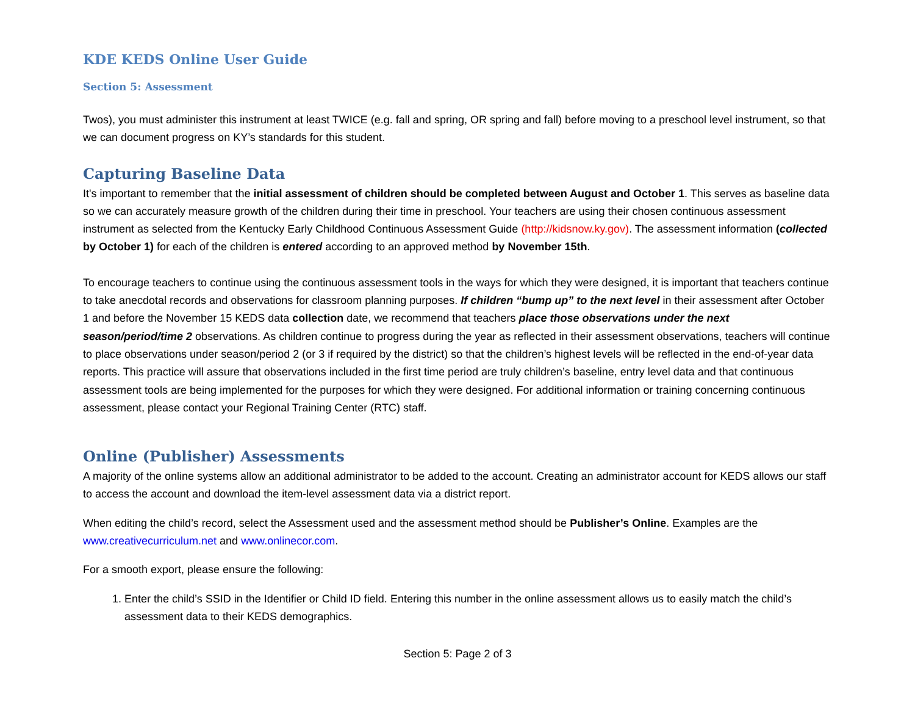KDE KEDS Online User Guide
Section 5: Assessment
Twos), you must administer this instrument at least TWICE (e.g. fall and spring, OR spring and fall) before moving to a preschool level instrument, so that we can document progress on KY’s standards for this student.
Capturing Baseline Data
It's important to remember that the initial assessment of children should be completed between August and October 1. This serves as baseline data so we can accurately measure growth of the children during their time in preschool. Your teachers are using their chosen continuous assessment instrument as selected from the Kentucky Early Childhood Continuous Assessment Guide (http://kidsnow.ky.gov). The assessment information (collected by October 1) for each of the children is entered according to an approved method by November 15th.
To encourage teachers to continue using the continuous assessment tools in the ways for which they were designed, it is important that teachers continue to take anecdotal records and observations for classroom planning purposes. If children “bump up” to the next level in their assessment after October 1 and before the November 15 KEDS data collection date, we recommend that teachers place those observations under the next season/period/time 2 observations. As children continue to progress during the year as reflected in their assessment observations, teachers will continue to place observations under season/period 2 (or 3 if required by the district) so that the children’s highest levels will be reflected in the end-of-year data reports. This practice will assure that observations included in the first time period are truly children’s baseline, entry level data and that continuous assessment tools are being implemented for the purposes for which they were designed. For additional information or training concerning continuous assessment, please contact your Regional Training Center (RTC) staff.
Online (Publisher) Assessments
A majority of the online systems allow an additional administrator to be added to the account. Creating an administrator account for KEDS allows our staff to access the account and download the item-level assessment data via a district report.
When editing the child’s record, select the Assessment used and the assessment method should be Publisher’s Online. Examples are the www.creativecurriculum.net and www.onlinecor.com.
For a smooth export, please ensure the following:
1. Enter the child’s SSID in the Identifier or Child ID field. Entering this number in the online assessment allows us to easily match the child’s assessment data to their KEDS demographics.
Section 5: Page 2 of 3